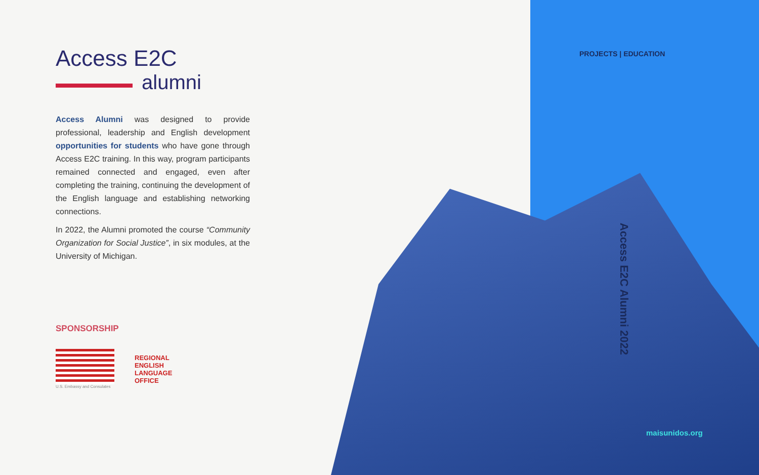PROJECTS | EDUCATION
Access E2C
alumni
Access Alumni was designed to provide professional, leadership and English development opportunities for students who have gone through Access E2C training. In this way, program participants remained connected and engaged, even after completing the training, continuing the development of the English language and establishing networking connections.
In 2022, the Alumni promoted the course “Community Organization for Social Justice”, in six modules, at the University of Michigan.
SPONSORSHIP
U.S. Embassy and Consulates
REGIONAL
ENGLISH
LANGUAGE
OFFICE
Access E2C Alumni 2022
maisunidos.org